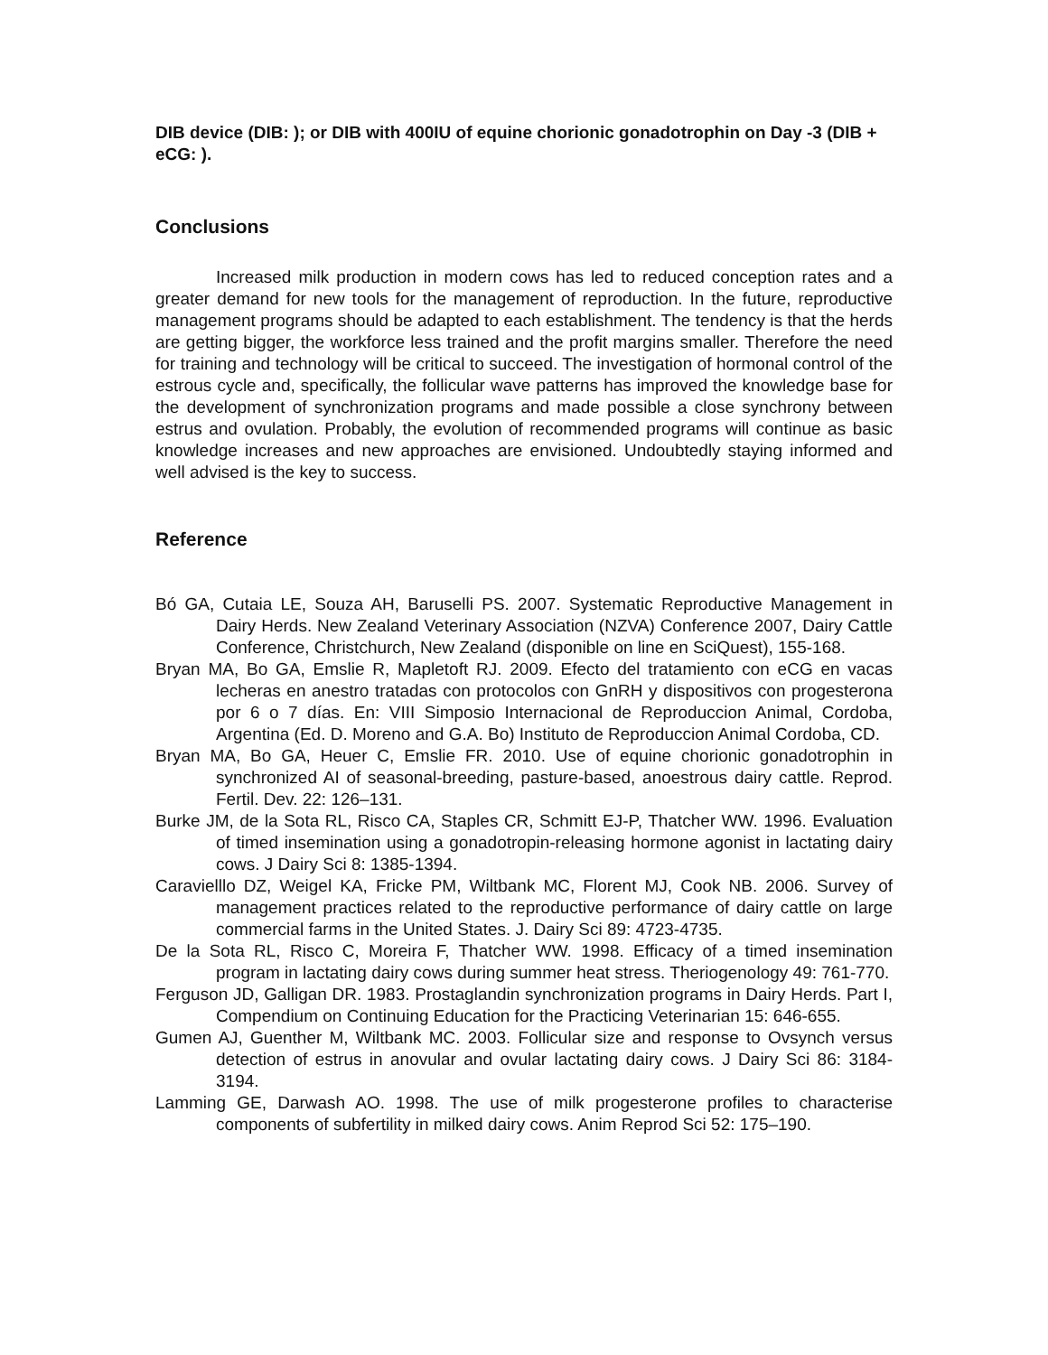DIB device (DIB: ); or DIB with 400IU of equine chorionic gonadotrophin on Day -3 (DIB + eCG: ).
Conclusions
Increased milk production in modern cows has led to reduced conception rates and a greater demand for new tools for the management of reproduction. In the future, reproductive management programs should be adapted to each establishment. The tendency is that the herds are getting bigger, the workforce less trained and the profit margins smaller. Therefore the need for training and technology will be critical to succeed. The investigation of hormonal control of the estrous cycle and, specifically, the follicular wave patterns has improved the knowledge base for the development of synchronization programs and made possible a close synchrony between estrus and ovulation. Probably, the evolution of recommended programs will continue as basic knowledge increases and new approaches are envisioned. Undoubtedly staying informed and well advised is the key to success.
Reference
Bó GA, Cutaia LE, Souza AH, Baruselli PS. 2007. Systematic Reproductive Management in Dairy Herds. New Zealand Veterinary Association (NZVA) Conference 2007, Dairy Cattle Conference, Christchurch, New Zealand (disponible on line en SciQuest), 155-168.
Bryan MA, Bo GA, Emslie R, Mapletoft RJ. 2009. Efecto del tratamiento con eCG en vacas lecheras en anestro tratadas con protocolos con GnRH y dispositivos con progesterona por 6 o 7 días. En: VIII Simposio Internacional de Reproduccion Animal, Cordoba, Argentina (Ed. D. Moreno and G.A. Bo) Instituto de Reproduccion Animal Cordoba, CD.
Bryan MA, Bo GA, Heuer C, Emslie FR. 2010. Use of equine chorionic gonadotrophin in synchronized AI of seasonal-breeding, pasture-based, anoestrous dairy cattle. Reprod. Fertil. Dev. 22: 126–131.
Burke JM, de la Sota RL, Risco CA, Staples CR, Schmitt EJ-P, Thatcher WW. 1996. Evaluation of timed insemination using a gonadotropin-releasing hormone agonist in lactating dairy cows. J Dairy Sci 8: 1385-1394.
Caravielllo DZ, Weigel KA, Fricke PM, Wiltbank MC, Florent MJ, Cook NB. 2006. Survey of management practices related to the reproductive performance of dairy cattle on large commercial farms in the United States. J. Dairy Sci 89: 4723-4735.
De la Sota RL, Risco C, Moreira F, Thatcher WW. 1998. Efficacy of a timed insemination program in lactating dairy cows during summer heat stress. Theriogenology 49: 761-770.
Ferguson JD, Galligan DR. 1983. Prostaglandin synchronization programs in Dairy Herds. Part I, Compendium on Continuing Education for the Practicing Veterinarian 15: 646-655.
Gumen AJ, Guenther M, Wiltbank MC. 2003. Follicular size and response to Ovsynch versus detection of estrus in anovular and ovular lactating dairy cows. J Dairy Sci 86: 3184-3194.
Lamming GE, Darwash AO. 1998. The use of milk progesterone profiles to characterise components of subfertility in milked dairy cows. Anim Reprod Sci 52: 175–190.